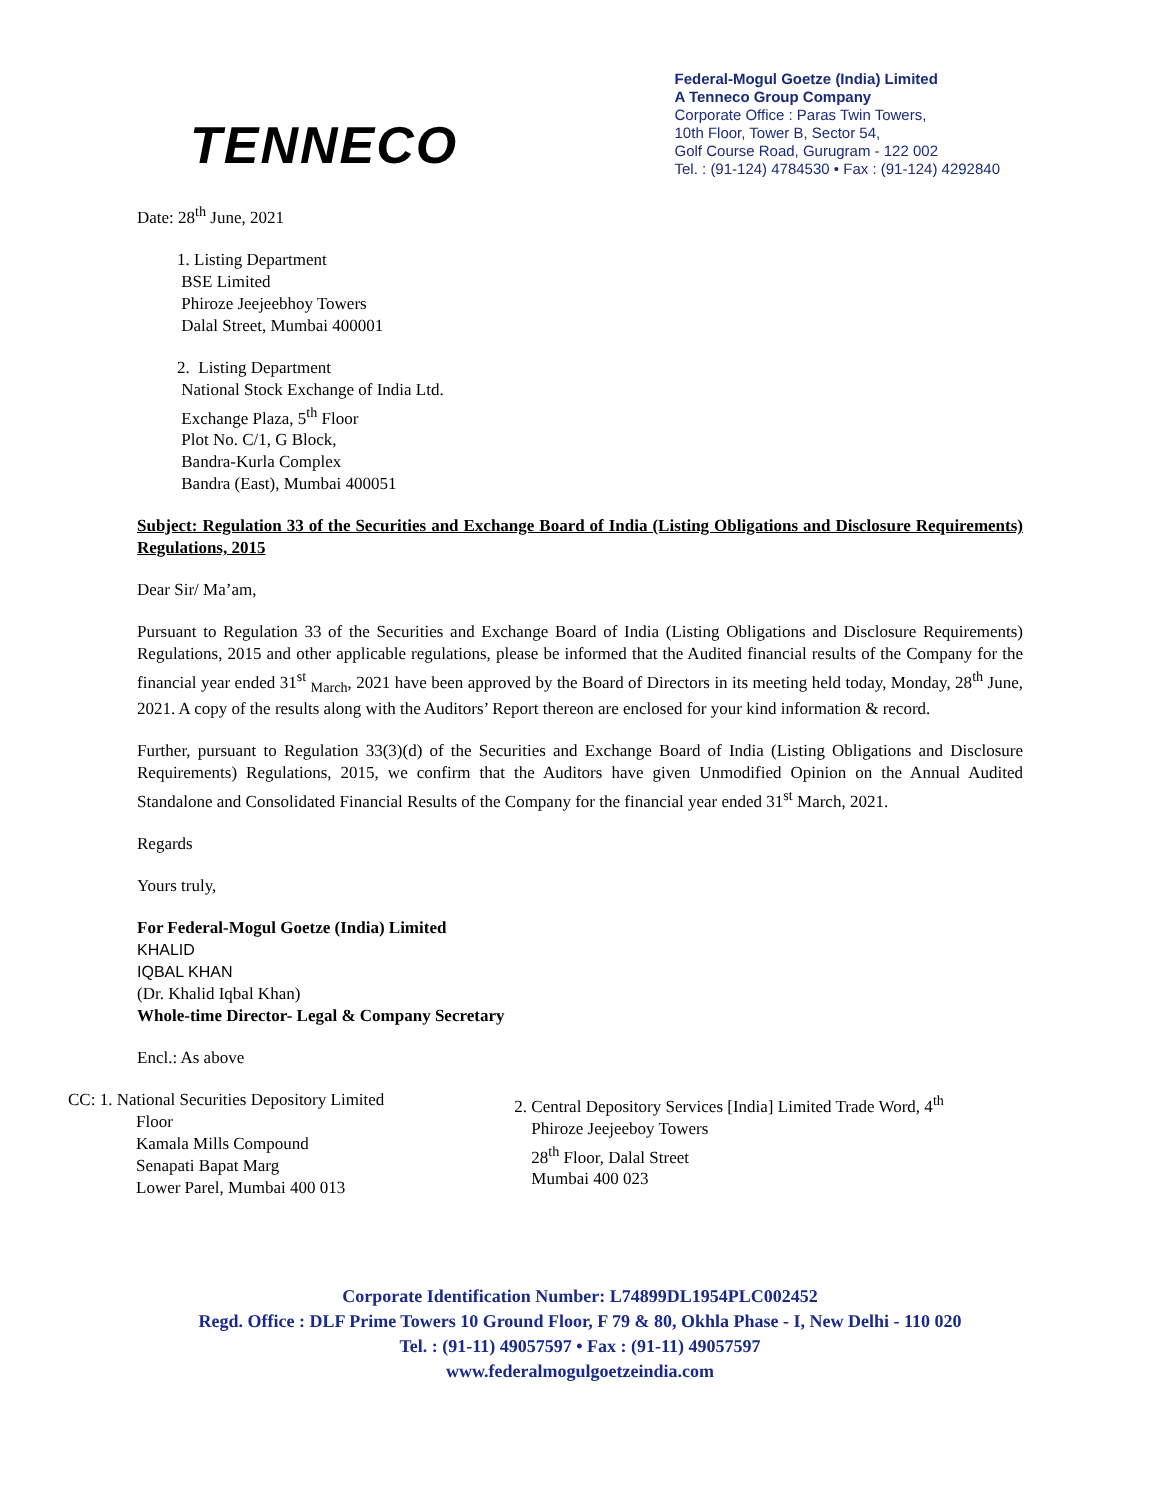TENNECO
Federal-Mogul Goetze (India) Limited
A Tenneco Group Company
Corporate Office : Paras Twin Towers,
10th Floor, Tower B, Sector 54,
Golf Course Road, Gurugram - 122 002
Tel. : (91-124) 4784530 • Fax : (91-124) 4292840
Date: 28<sup>th</sup> June, 2021
1. Listing Department
BSE Limited
Phiroze Jeejeebhoy Towers
Dalal Street, Mumbai 400001
2. Listing Department
National Stock Exchange of India Ltd.
Exchange Plaza, 5<sup>th</sup> Floor
Plot No. C/1, G Block,
Bandra-Kurla Complex
Bandra (East), Mumbai 400051
Subject: Regulation 33 of the Securities and Exchange Board of India (Listing Obligations and Disclosure Requirements) Regulations, 2015
Dear Sir/ Ma’am,
Pursuant to Regulation 33 of the Securities and Exchange Board of India (Listing Obligations and Disclosure Requirements) Regulations, 2015 and other applicable regulations, please be informed that the Audited financial results of the Company for the financial year ended 31<sup>st</sup> <sub>March</sub>, 2021 have been approved by the Board of Directors in its meeting held today, Monday, 28<sup>th</sup> June, 2021. A copy of the results along with the Auditors’ Report thereon are enclosed for your kind information & record.
Further, pursuant to Regulation 33(3)(d) of the Securities and Exchange Board of India (Listing Obligations and Disclosure Requirements) Regulations, 2015, we confirm that the Auditors have given Unmodified Opinion on the Annual Audited Standalone and Consolidated Financial Results of the Company for the financial year ended 31<sup>st</sup> March, 2021.
Regards
Yours truly,
For Federal-Mogul Goetze (India) Limited
KHALID
IQBAL KHAN
(Dr. Khalid Iqbal Khan)
Whole-time Director- Legal & Company Secretary
Encl.: As above
CC: 1. National Securities Depository Limited
Floor
Kamala Mills Compound
Senapati Bapat Marg
Lower Parel, Mumbai 400 013
2. Central Depository Services [India] Limited Trade Word, 4<sup>th</sup>
Phiroze Jeejeeboy Towers
28<sup>th</sup> Floor, Dalal Street
Mumbai 400 023
Corporate Identification Number: L74899DL1954PLC002452
Regd. Office : DLF Prime Towers 10 Ground Floor, F 79 & 80, Okhla Phase - I, New Delhi - 110 020
Tel. : (91-11) 49057597 • Fax : (91-11) 49057597
www.federalmogulgoetzeindia.com